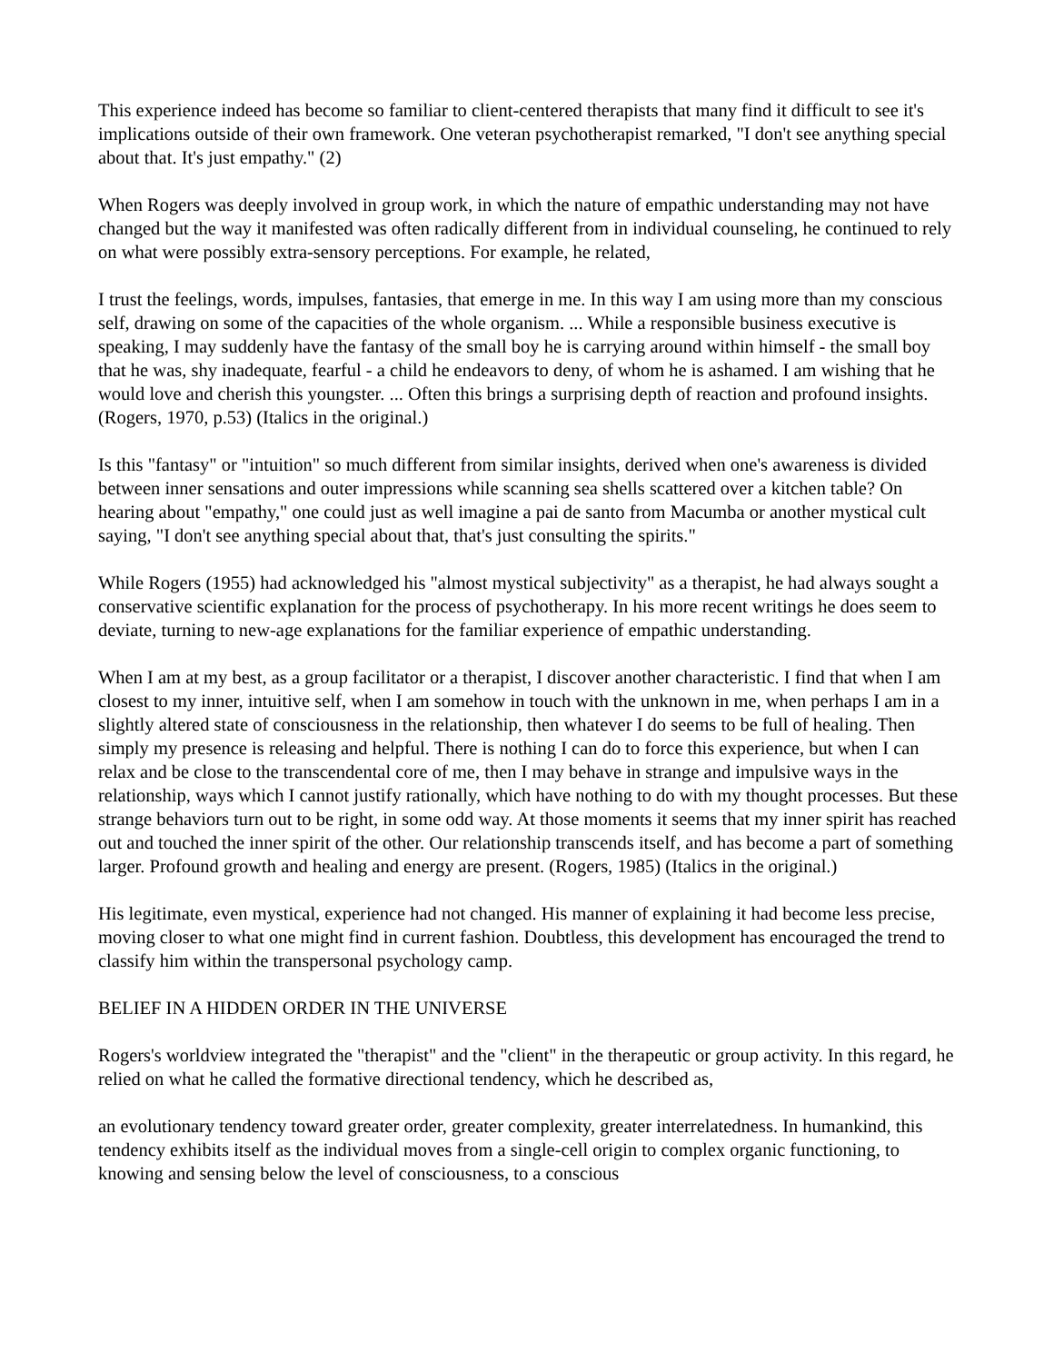This experience indeed has become so familiar to client-centered therapists that many find it difficult to see it's implications outside of their own framework. One veteran psychotherapist remarked, "I don't see anything special about that. It's just empathy." (2)
When Rogers was deeply involved in group work, in which the nature of empathic understanding may not have changed but the way it manifested was often radically different from in individual counseling, he continued to rely on what were possibly extra-sensory perceptions. For example, he related,
I trust the feelings, words, impulses, fantasies, that emerge in me. In this way I am using more than my conscious self, drawing on some of the capacities of the whole organism. ... While a responsible business executive is speaking, I may suddenly have the fantasy of the small boy he is carrying around within himself - the small boy that he was, shy inadequate, fearful - a child he endeavors to deny, of whom he is ashamed. I am wishing that he would love and cherish this youngster. ... Often this brings a surprising depth of reaction and profound insights. (Rogers, 1970, p.53) (Italics in the original.)
Is this "fantasy" or "intuition" so much different from similar insights, derived when one's awareness is divided between inner sensations and outer impressions while scanning sea shells scattered over a kitchen table? On hearing about "empathy," one could just as well imagine a pai de santo from Macumba or another mystical cult saying, "I don't see anything special about that, that's just consulting the spirits."
While Rogers (1955) had acknowledged his "almost mystical subjectivity" as a therapist, he had always sought a conservative scientific explanation for the process of psychotherapy. In his more recent writings he does seem to deviate, turning to new-age explanations for the familiar experience of empathic understanding.
When I am at my best, as a group facilitator or a therapist, I discover another characteristic. I find that when I am closest to my inner, intuitive self, when I am somehow in touch with the unknown in me, when perhaps I am in a slightly altered state of consciousness in the relationship, then whatever I do seems to be full of healing. Then simply my presence is releasing and helpful. There is nothing I can do to force this experience, but when I can relax and be close to the transcendental core of me, then I may behave in strange and impulsive ways in the relationship, ways which I cannot justify rationally, which have nothing to do with my thought processes. But these strange behaviors turn out to be right, in some odd way. At those moments it seems that my inner spirit has reached out and touched the inner spirit of the other. Our relationship transcends itself, and has become a part of something larger. Profound growth and healing and energy are present. (Rogers, 1985) (Italics in the original.)
His legitimate, even mystical, experience had not changed. His manner of explaining it had become less precise, moving closer to what one might find in current fashion. Doubtless, this development has encouraged the trend to classify him within the transpersonal psychology camp.
BELIEF IN A HIDDEN ORDER IN THE UNIVERSE
Rogers's worldview integrated the "therapist" and the "client" in the therapeutic or group activity. In this regard, he relied on what he called the formative directional tendency, which he described as,
an evolutionary tendency toward greater order, greater complexity, greater interrelatedness. In humankind, this tendency exhibits itself as the individual moves from a single-cell origin to complex organic functioning, to knowing and sensing below the level of consciousness, to a conscious